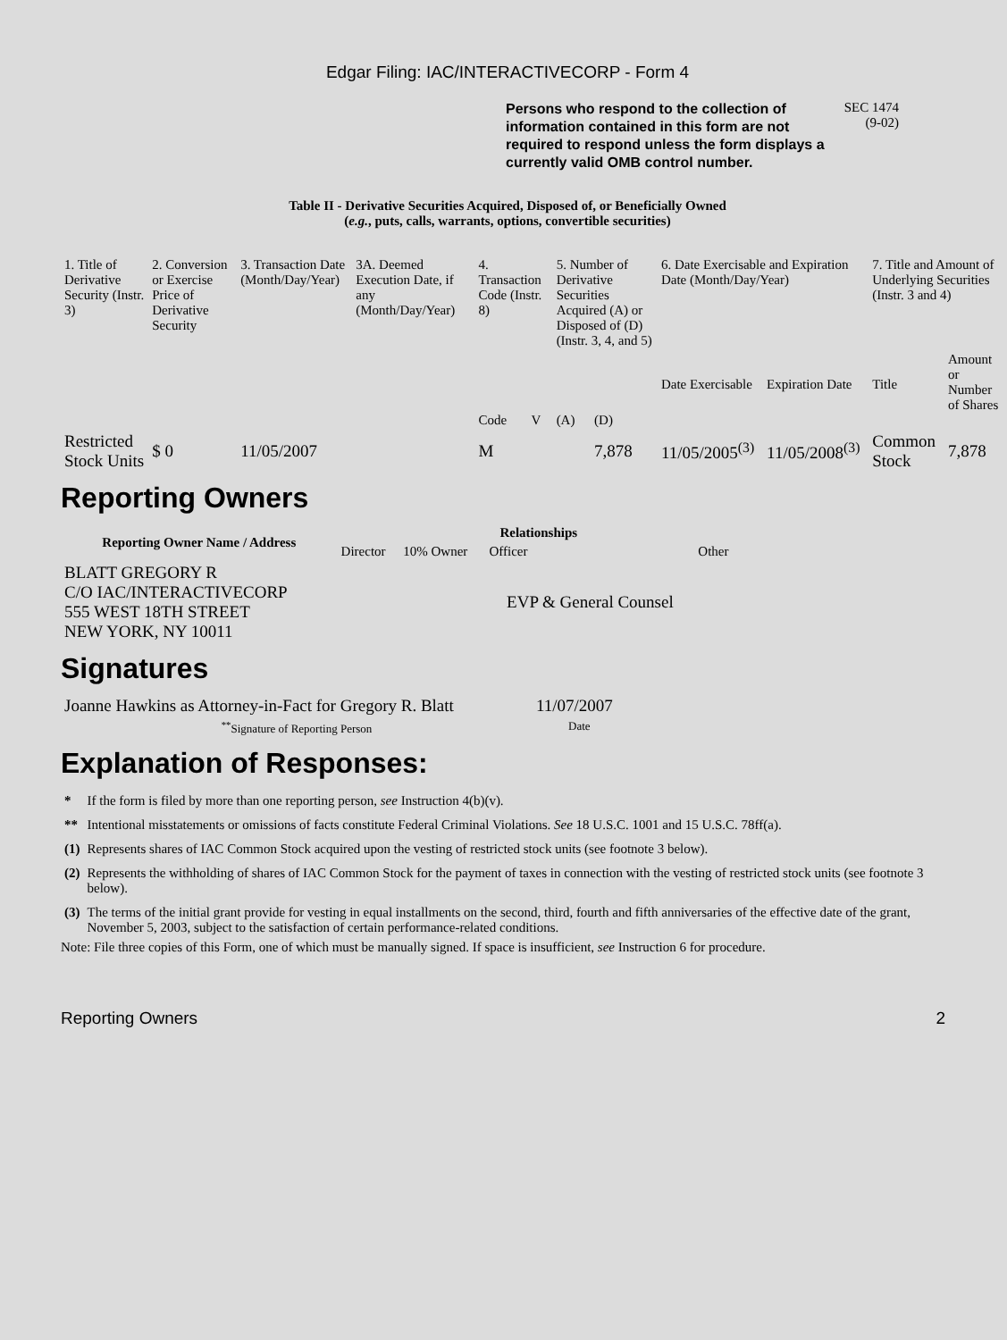Edgar Filing: IAC/INTERACTIVECORP - Form 4
Persons who respond to the collection of information contained in this form are not required to respond unless the form displays a currently valid OMB control number.
SEC 1474
(9-02)
Table II - Derivative Securities Acquired, Disposed of, or Beneficially Owned
(e.g., puts, calls, warrants, options, convertible securities)
| 1. Title of Derivative Security (Instr. 3) | 2. Conversion or Exercise Price of Derivative Security | 3. Transaction Date (Month/Day/Year) | 3A. Deemed Execution Date, if any (Month/Day/Year) | 4. Transaction Code (Instr. 8) | | 5. Number of Derivative Securities Acquired (A) or Disposed of (D) (Instr. 3, 4, and 5) | | 6. Date Exercisable and Expiration Date (Month/Day/Year) | | 7. Title and Amount of Underlying Securities (Instr. 3 and 4) | |
| --- | --- | --- | --- | --- | --- | --- | --- | --- | --- | --- | --- |
| | | | | Code | V | (A) | (D) | Date Exercisable | Expiration Date | Title | Amount or Number of Shares |
| Restricted Stock Units | $ 0 | 11/05/2007 | | M | | | 7,878 | 11/05/2005<sup>(3)</sup> | 11/05/2008<sup>(3)</sup> | Common Stock | 7,878 |
Reporting Owners
| Reporting Owner Name / Address | Relationships | | | |
| --- | --- | --- | --- | --- |
| | Director | 10% Owner | Officer | Other |
| BLATT GREGORY R C/O IAC/INTERACTIVECORP 555 WEST 18TH STREET NEW YORK, NY 10011 | | | EVP & General Counsel | |
Signatures
| Joanne Hawkins as Attorney-in-Fact for Gregory R. Blatt | 11/07/2007 |
| <sup>**</sup> Signature of Reporting Person | Date |
Explanation of Responses:
| * | If the form is filed by more than one reporting person, see Instruction 4(b)(v). |
| ** | Intentional misstatements or omissions of facts constitute Federal Criminal Violations. See 18 U.S.C. 1001 and 15 U.S.C. 78ff(a). |
| (1) | Represents shares of IAC Common Stock acquired upon the vesting of restricted stock units (see footnote 3 below). |
| (2) | Represents the withholding of shares of IAC Common Stock for the payment of taxes in connection with the vesting of restricted stock units (see footnote 3 below). |
| (3) | The terms of the initial grant provide for vesting in equal installments on the second, third, fourth and fifth anniversaries of the effective date of the grant, November 5, 2003, subject to the satisfaction of certain performance-related conditions. |
Note: File three copies of this Form, one of which must be manually signed. If space is insufficient, see Instruction 6 for procedure.
Reporting Owners 2